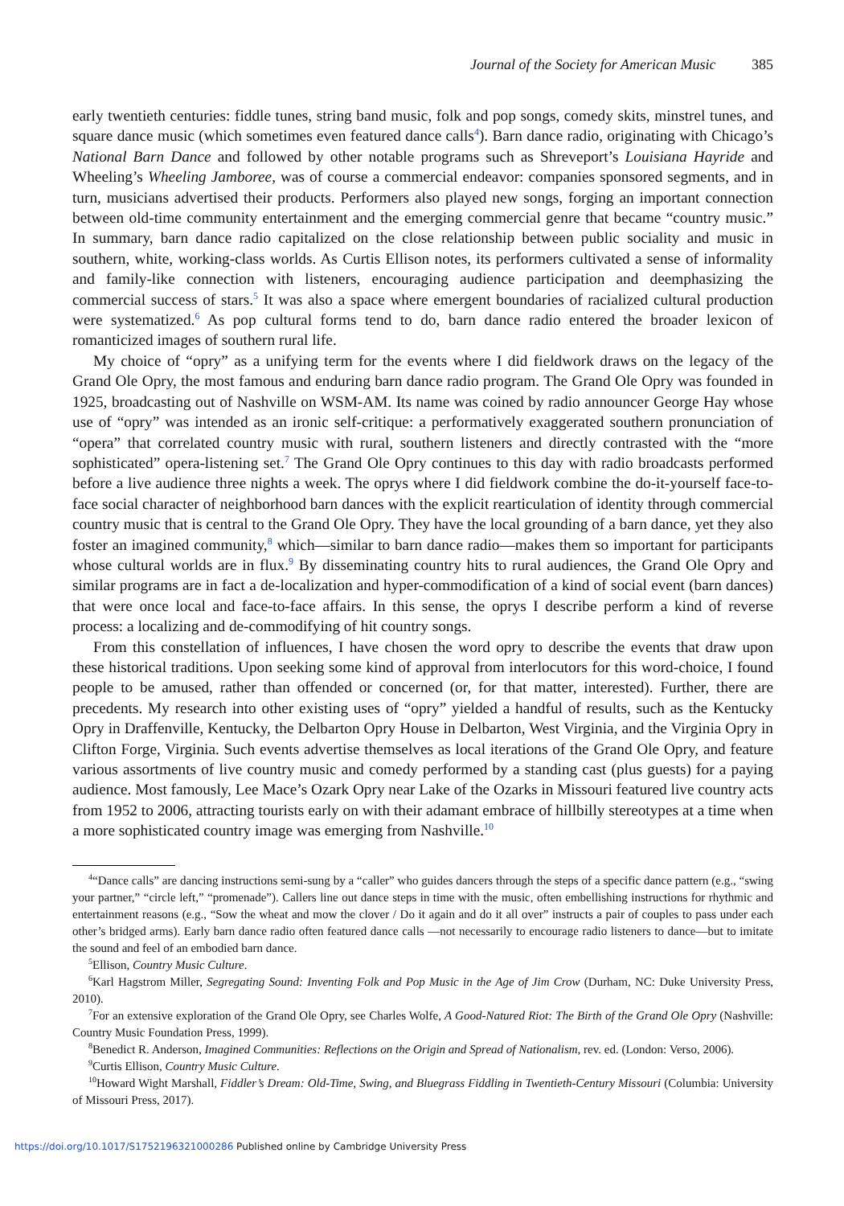Journal of the Society for American Music 385
early twentieth centuries: fiddle tunes, string band music, folk and pop songs, comedy skits, minstrel tunes, and square dance music (which sometimes even featured dance calls<sup>4</sup>). Barn dance radio, originating with Chicago’s National Barn Dance and followed by other notable programs such as Shreveport’s Louisiana Hayride and Wheeling’s Wheeling Jamboree, was of course a commercial endeavor: companies sponsored segments, and in turn, musicians advertised their products. Performers also played new songs, forging an important connection between old-time community entertainment and the emerging commercial genre that became “country music.” In summary, barn dance radio capitalized on the close relationship between public sociality and music in southern, white, working-class worlds. As Curtis Ellison notes, its performers cultivated a sense of informality and family-like connection with listeners, encouraging audience participation and deemphasizing the commercial success of stars.<sup>5</sup> It was also a space where emergent boundaries of racialized cultural production were systematized.<sup>6</sup> As pop cultural forms tend to do, barn dance radio entered the broader lexicon of romanticized images of southern rural life.
My choice of “opry” as a unifying term for the events where I did fieldwork draws on the legacy of the Grand Ole Opry, the most famous and enduring barn dance radio program. The Grand Ole Opry was founded in 1925, broadcasting out of Nashville on WSM-AM. Its name was coined by radio announcer George Hay whose use of “opry” was intended as an ironic self-critique: a performatively exaggerated southern pronunciation of “opera” that correlated country music with rural, southern listeners and directly contrasted with the “more sophisticated” opera-listening set.<sup>7</sup> The Grand Ole Opry continues to this day with radio broadcasts performed before a live audience three nights a week. The oprys where I did fieldwork combine the do-it-yourself face-to-face social character of neighborhood barn dances with the explicit rearticulation of identity through commercial country music that is central to the Grand Ole Opry. They have the local grounding of a barn dance, yet they also foster an imagined community,<sup>8</sup> which—similar to barn dance radio—makes them so important for participants whose cultural worlds are in flux.<sup>9</sup> By disseminating country hits to rural audiences, the Grand Ole Opry and similar programs are in fact a de-localization and hyper-commodification of a kind of social event (barn dances) that were once local and face-to-face affairs. In this sense, the oprys I describe perform a kind of reverse process: a localizing and de-commodifying of hit country songs.
From this constellation of influences, I have chosen the word opry to describe the events that draw upon these historical traditions. Upon seeking some kind of approval from interlocutors for this word-choice, I found people to be amused, rather than offended or concerned (or, for that matter, interested). Further, there are precedents. My research into other existing uses of “opry” yielded a handful of results, such as the Kentucky Opry in Draffenville, Kentucky, the Delbarton Opry House in Delbarton, West Virginia, and the Virginia Opry in Clifton Forge, Virginia. Such events advertise themselves as local iterations of the Grand Ole Opry, and feature various assortments of live country music and comedy performed by a standing cast (plus guests) for a paying audience. Most famously, Lee Mace’s Ozark Opry near Lake of the Ozarks in Missouri featured live country acts from 1952 to 2006, attracting tourists early on with their adamant embrace of hillbilly stereotypes at a time when a more sophisticated country image was emerging from Nashville.<sup>10</sup>
<sup>4</sup> “Dance calls” are dancing instructions semi-sung by a “caller” who guides dancers through the steps of a specific dance pattern (e.g., “swing your partner,” “circle left,” “promenade”). Callers line out dance steps in time with the music, often embellishing instructions for rhythmic and entertainment reasons (e.g., “Sow the wheat and mow the clover / Do it again and do it all over” instructs a pair of couples to pass under each other’s bridged arms). Early barn dance radio often featured dance calls —not necessarily to encourage radio listeners to dance—but to imitate the sound and feel of an embodied barn dance.
<sup>5</sup> Ellison, Country Music Culture.
<sup>6</sup> Karl Hagstrom Miller, Segregating Sound: Inventing Folk and Pop Music in the Age of Jim Crow (Durham, NC: Duke University Press, 2010).
<sup>7</sup> For an extensive exploration of the Grand Ole Opry, see Charles Wolfe, A Good-Natured Riot: The Birth of the Grand Ole Opry (Nashville: Country Music Foundation Press, 1999).
<sup>8</sup> Benedict R. Anderson, Imagined Communities: Reflections on the Origin and Spread of Nationalism, rev. ed. (London: Verso, 2006).
<sup>9</sup> Curtis Ellison, Country Music Culture.
<sup>10</sup> Howard Wight Marshall, Fiddler’s Dream: Old-Time, Swing, and Bluegrass Fiddling in Twentieth-Century Missouri (Columbia: University of Missouri Press, 2017).
https://doi.org/10.1017/S1752196321000286 Published online by Cambridge University Press